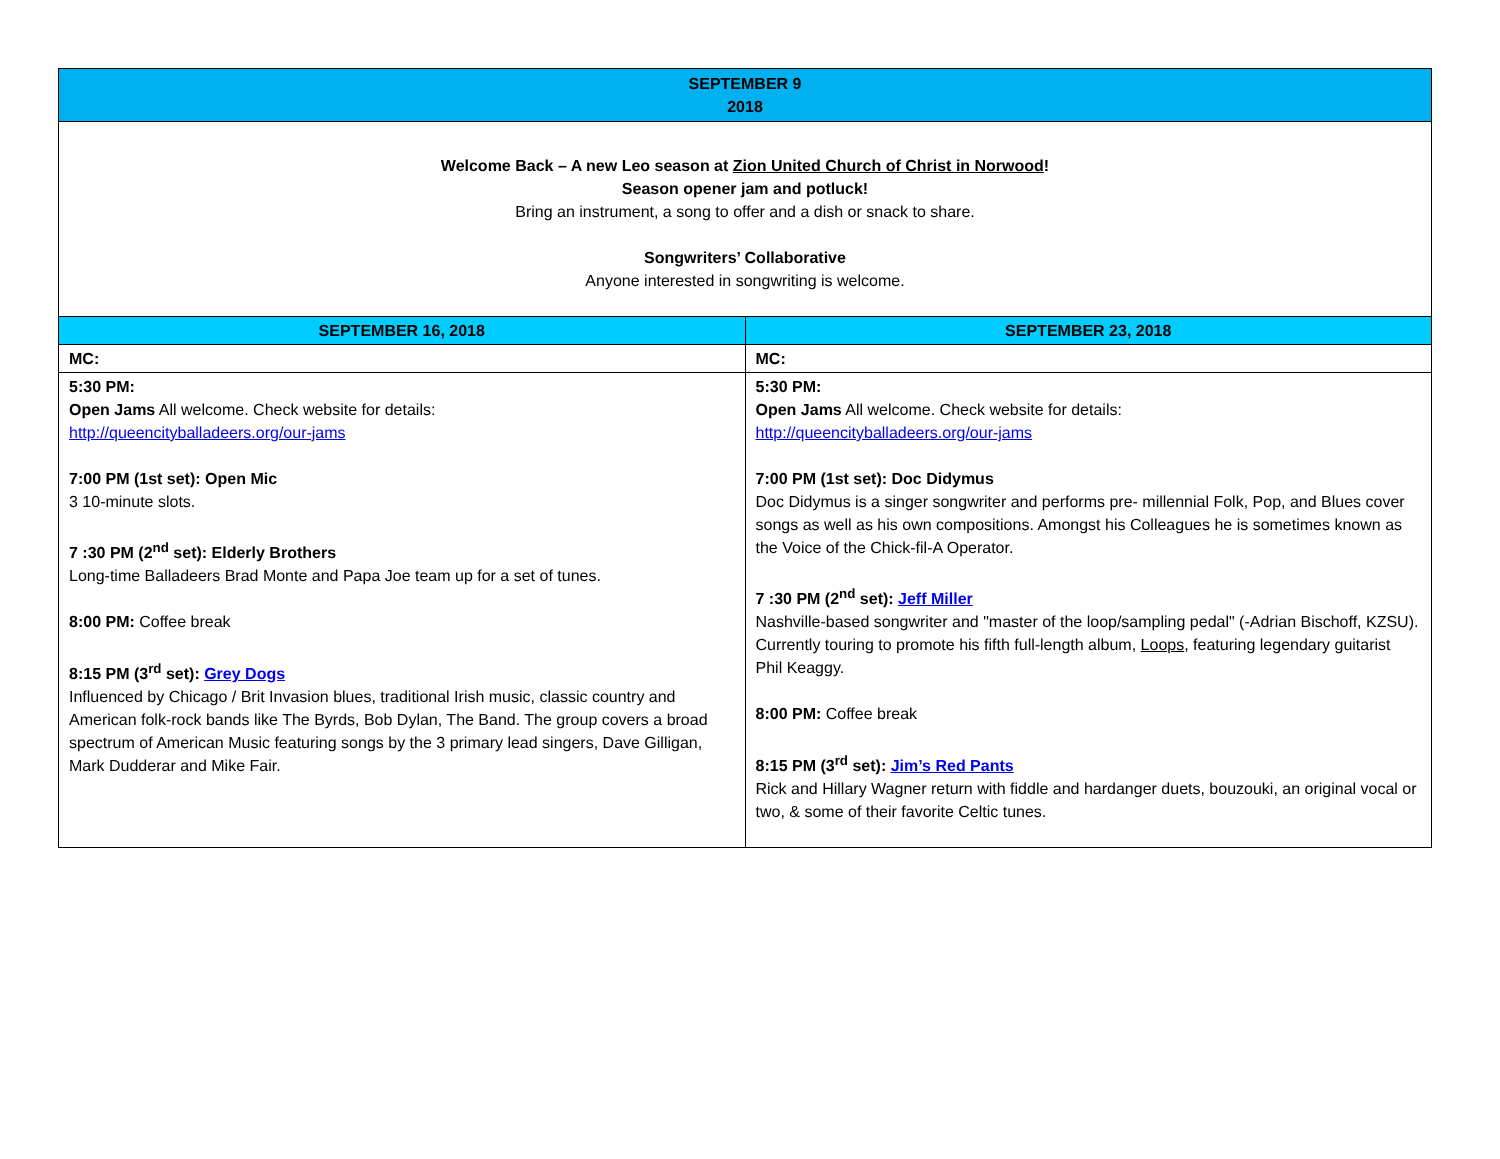| SEPTEMBER 9 2018 | |
| --- | --- |
| Welcome Back – A new Leo season at Zion United Church of Christ in Norwood ! Season opener jam and potluck! Bring an instrument, a song to offer and a dish or snack to share. Songwriters’ Collaborative Anyone interested in songwriting is welcome. | |
| SEPTEMBER 16, 2018 | SEPTEMBER 23, 2018 |
| MC: | MC: |
| 5:30 PM: Open Jams All welcome. Check website for details: http://queencityballadeers.org/our-jams 7:00 PM (1st set): Open Mic 3 10-minute slots. 7 :30 PM (2<sup>nd</sup> set): Elderly Brothers Long-time Balladeers Brad Monte and Papa Joe team up for a set of tunes. 8:00 PM: Coffee break 8:15 PM (3<sup>rd</sup> set): Grey Dogs Influenced by Chicago / Brit Invasion blues, traditional Irish music, classic country and American folk-rock bands like The Byrds, Bob Dylan, The Band. The group covers a broad spectrum of American Music featuring songs by the 3 primary lead singers, Dave Gilligan, Mark Dudderar and Mike Fair. | 5:30 PM: Open Jams All welcome. Check website for details: http://queencityballadeers.org/our-jams 7:00 PM (1st set): Doc Didymus Doc Didymus is a singer songwriter and performs pre- millennial Folk, Pop, and Blues cover songs as well as his own compositions. Amongst his Colleagues he is sometimes known as the Voice of the Chick-fil-A Operator. 7 :30 PM (2<sup>nd</sup> set): Jeff Miller Nashville-based songwriter and "master of the loop/sampling pedal" (-Adrian Bischoff, KZSU). Currently touring to promote his fifth full-length album, Loops , featuring legendary guitarist Phil Keaggy. 8:00 PM: Coffee break 8:15 PM (3<sup>rd</sup> set): Jim’s Red Pants Rick and Hillary Wagner return with fiddle and hardanger duets, bouzouki, an original vocal or two, & some of their favorite Celtic tunes. |